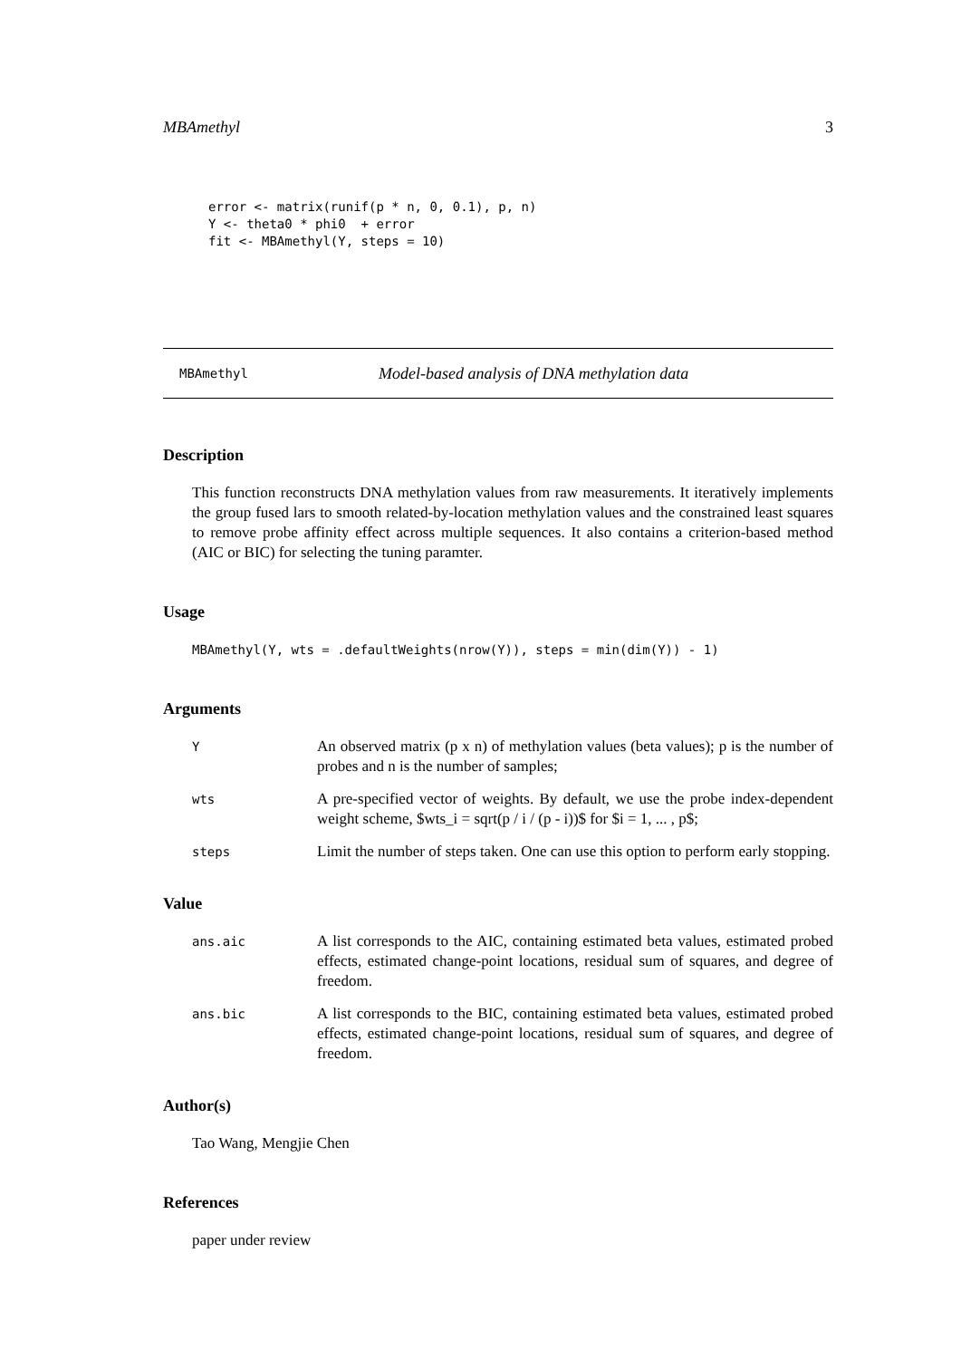MBAmethyl 3
error <- matrix(runif(p * n, 0, 0.1), p, n)
Y <- theta0 * phi0  + error
fit <- MBAmethyl(Y, steps = 10)
MBAmethyl Model-based analysis of DNA methylation data
Description
This function reconstructs DNA methylation values from raw measurements. It iteratively implements the group fused lars to smooth related-by-location methylation values and the constrained least squares to remove probe affinity effect across multiple sequences. It also contains a criterion-based method (AIC or BIC) for selecting the tuning paramter.
Usage
MBAmethyl(Y, wts = .defaultWeights(nrow(Y)), steps = min(dim(Y)) - 1)
Arguments
Y An observed matrix (p x n) of methylation values (beta values); p is the number of probes and n is the number of samples;
wts A pre-specified vector of weights. By default, we use the probe index-dependent weight scheme, $wts_i = sqrt(p / i / (p - i))$ for $i = 1, ... , p$;
steps Limit the number of steps taken. One can use this option to perform early stopping.
Value
ans.aic A list corresponds to the AIC, containing estimated beta values, estimated probed effects, estimated change-point locations, residual sum of squares, and degree of freedom.
ans.bic A list corresponds to the BIC, containing estimated beta values, estimated probed effects, estimated change-point locations, residual sum of squares, and degree of freedom.
Author(s)
Tao Wang, Mengjie Chen
References
paper under review